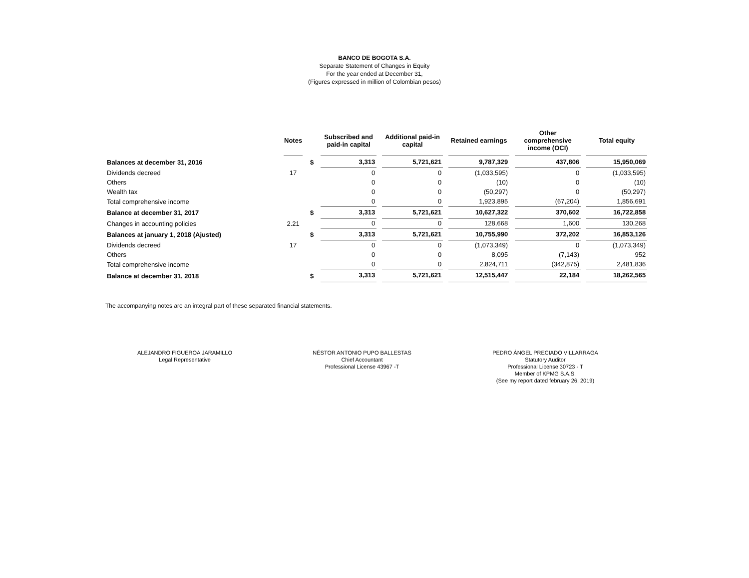BANCO DE BOGOTA S.A.
Separate Statement of Changes in Equity
For the year ended at December 31,
(Figures expressed in million of Colombian pesos)
| | Notes | | Subscribed and paid-in capital | Additional paid-in capital | Retained earnings | Other comprehensive income (OCI) | Total equity |
| --- | --- | --- | --- | --- | --- | --- | --- |
| Balances at december 31, 2016 | | $ | 3,313 | 5,721,621 | 9,787,329 | 437,806 | 15,950,069 |
| Dividends decreed | 17 | | 0 | 0 | (1,033,595) | 0 | (1,033,595) |
| Others | | | 0 | 0 | (10) | 0 | (10) |
| Wealth tax | | | 0 | 0 | (50,297) | 0 | (50,297) |
| Total comprehensive income | | | 0 | 0 | 1,923,895 | (67,204) | 1,856,691 |
| Balance at december 31, 2017 | | $ | 3,313 | 5,721,621 | 10,627,322 | 370,602 | 16,722,858 |
| Changes in accounting policies | 2.21 | | 0 | 0 | 128,668 | 1,600 | 130,268 |
| Balances at january 1, 2018 (Ajusted) | | $ | 3,313 | 5,721,621 | 10,755,990 | 372,202 | 16,853,126 |
| Dividends decreed | 17 | | 0 | 0 | (1,073,349) | 0 | (1,073,349) |
| Others | | | 0 | 0 | 8,095 | (7,143) | 952 |
| Total comprehensive income | | | 0 | 0 | 2,824,711 | (342,875) | 2,481,836 |
| Balance at december 31, 2018 | | $ | 3,313 | 5,721,621 | 12,515,447 | 22,184 | 18,262,565 |
The accompanying notes are an integral part of these separated financial statements.
ALEJANDRO FIGUEROA JARAMILLO
Legal Representative
NÉSTOR ANTONIO PUPO BALLESTAS
Chief Accountant
Professional License 43967 -T
PEDRO ÁNGEL PRECIADO VILLARRAGA
Statutory Auditor
Professional License 30723 - T
Member of KPMG S.A.S.
(See my report dated february 26, 2019)